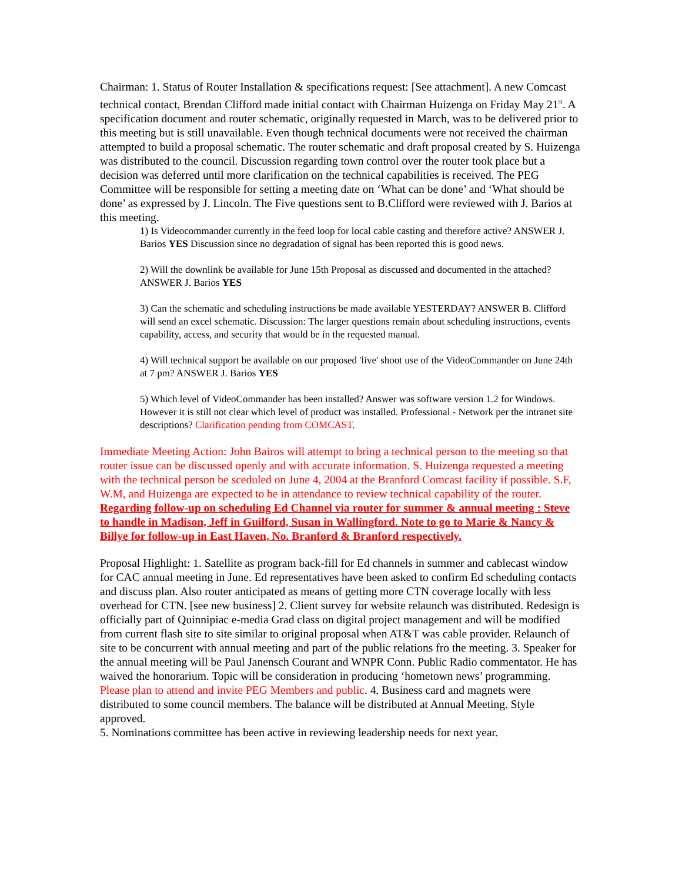Chairman: 1. Status of Router Installation & specifications request: [See attachment]. A new Comcast technical contact, Brendan Clifford made initial contact with Chairman Huizenga on Friday May 21<sup>st</sup>. A specification document and router schematic, originally requested in March, was to be delivered prior to this meeting but is still unavailable. Even though technical documents were not received the chairman attempted to build a proposal schematic. The router schematic and draft proposal created by S. Huizenga was distributed to the council. Discussion regarding town control over the router took place but a decision was deferred until more clarification on the technical capabilities is received. The PEG Committee will be responsible for setting a meeting date on ‘What can be done’ and ‘What should be done’ as expressed by J. Lincoln. The Five questions sent to B.Clifford were reviewed with J. Barios at this meeting.
1) Is Videocommander currently in the feed loop for local cable casting and therefore active? ANSWER J. Barios YES Discussion since no degradation of signal has been reported this is good news.
2) Will the downlink be available for June 15th Proposal as discussed and documented in the attached? ANSWER J. Barios YES
3) Can the schematic and scheduling instructions be made available YESTERDAY? ANSWER B. Clifford will send an excel schematic. Discussion: The larger questions remain about scheduling instructions, events capability, access, and security that would be in the requested manual.
4) Will technical support be available on our proposed 'live' shoot use of the VideoCommander on June 24th at 7 pm? ANSWER J. Barios YES
5) Which level of VideoCommander has been installed? Answer was software version 1.2 for Windows. However it is still not clear which level of product was installed. Professional - Network per the intranet site descriptions? Clarification pending from COMCAST.
Immediate Meeting Action: John Bairos will attempt to bring a technical person to the meeting so that router issue can be discussed openly and with accurate information. S. Huizenga requested a meeting with the technical person be sceduled on June 4, 2004 at the Branford Comcast facility if possible. S.F, W.M, and Huizenga are expected to be in attendance to review technical capability of the router. Regarding follow-up on scheduling Ed Channel via router for summer & annual meeting : Steve to handle in Madison, Jeff in Guilford, Susan in Wallingford. Note to go to Marie & Nancy & Billye for follow-up in East Haven, No. Branford & Branford respectively.
Proposal Highlight: 1. Satellite as program back-fill for Ed channels in summer and cablecast window for CAC annual meeting in June. Ed representatives have been asked to confirm Ed scheduling contacts and discuss plan. Also router anticipated as means of getting more CTN coverage locally with less overhead for CTN. [see new business] 2. Client survey for website relaunch was distributed. Redesign is officially part of Quinnipiac e-media Grad class on digital project management and will be modified from current flash site to site similar to original proposal when AT&T was cable provider. Relaunch of site to be concurrent with annual meeting and part of the public relations fro the meeting. 3. Speaker for the annual meeting will be Paul Janensch Courant and WNPR Conn. Public Radio commentator. He has waived the honorarium. Topic will be consideration in producing ‘hometown news’ programming. Please plan to attend and invite PEG Members and public. 4. Business card and magnets were distributed to some council members. The balance will be distributed at Annual Meeting. Style approved.
5. Nominations committee has been active in reviewing leadership needs for next year.